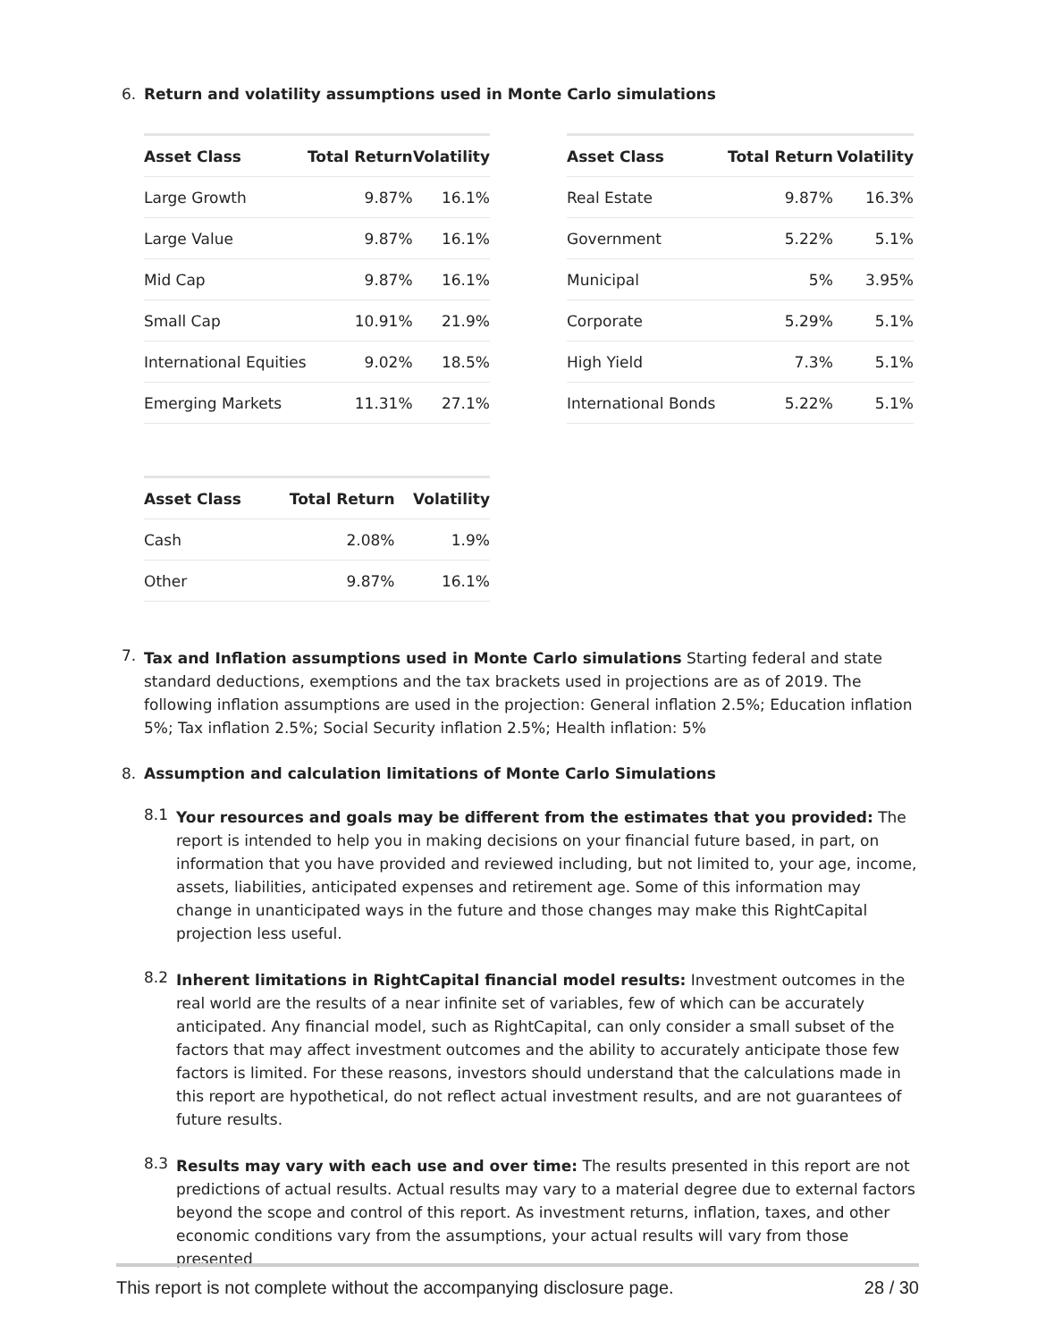6. Return and volatility assumptions used in Monte Carlo simulations
| Asset Class | Total Return | Volatility |
| --- | --- | --- |
| Large Growth | 9.87% | 16.1% |
| Large Value | 9.87% | 16.1% |
| Mid Cap | 9.87% | 16.1% |
| Small Cap | 10.91% | 21.9% |
| International Equities | 9.02% | 18.5% |
| Emerging Markets | 11.31% | 27.1% |
| Asset Class | Total Return | Volatility |
| --- | --- | --- |
| Real Estate | 9.87% | 16.3% |
| Government | 5.22% | 5.1% |
| Municipal | 5% | 3.95% |
| Corporate | 5.29% | 5.1% |
| High Yield | 7.3% | 5.1% |
| International Bonds | 5.22% | 5.1% |
| Asset Class | Total Return | Volatility |
| --- | --- | --- |
| Cash | 2.08% | 1.9% |
| Other | 9.87% | 16.1% |
7.
Tax and Inflation assumptions used in Monte Carlo simulations Starting federal and state standard deductions, exemptions and the tax brackets used in projections are as of 2019. The following inflation assumptions are used in the projection: General inflation 2.5%; Education inflation 5%; Tax inflation 2.5%; Social Security inflation 2.5%; Health inflation: 5%
8. Assumption and calculation limitations of Monte Carlo Simulations
8.1
Your resources and goals may be different from the estimates that you provided: The report is intended to help you in making decisions on your financial future based, in part, on information that you have provided and reviewed including, but not limited to, your age, income, assets, liabilities, anticipated expenses and retirement age. Some of this information may change in unanticipated ways in the future and those changes may make this RightCapital projection less useful.
8.2
Inherent limitations in RightCapital financial model results: Investment outcomes in the real world are the results of a near infinite set of variables, few of which can be accurately anticipated. Any financial model, such as RightCapital, can only consider a small subset of the factors that may affect investment outcomes and the ability to accurately anticipate those few factors is limited. For these reasons, investors should understand that the calculations made in this report are hypothetical, do not reflect actual investment results, and are not guarantees of future results.
8.3
Results may vary with each use and over time: The results presented in this report are not predictions of actual results. Actual results may vary to a material degree due to external factors beyond the scope and control of this report. As investment returns, inflation, taxes, and other economic conditions vary from the assumptions, your actual results will vary from those presented
This report is not complete without the accompanying disclosure page. 28 / 30